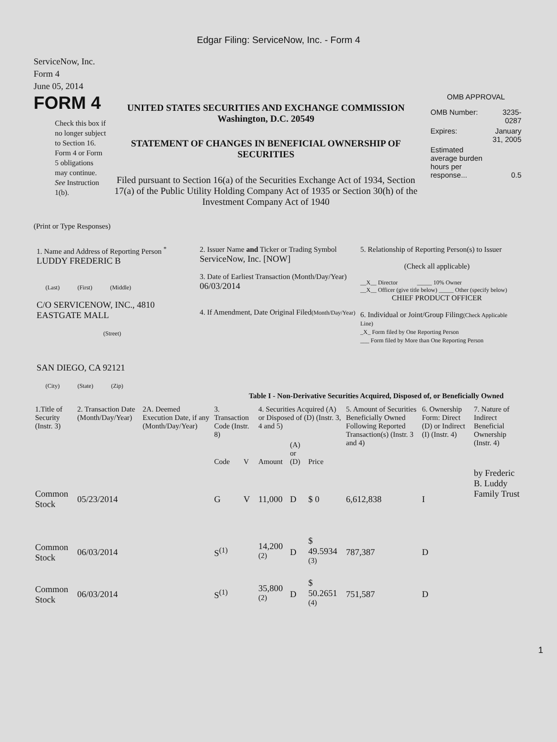Edgar Filing: ServiceNow, Inc. - Form 4
ServiceNow, Inc.
Form 4
June 05, 2014
FORM 4
Check this box if no longer subject to Section 16. Form 4 or Form 5 obligations may continue. See Instruction 1(b).
UNITED STATES SECURITIES AND EXCHANGE COMMISSION
Washington, D.C. 20549
STATEMENT OF CHANGES IN BENEFICIAL OWNERSHIP OF SECURITIES
Filed pursuant to Section 16(a) of the Securities Exchange Act of 1934, Section 17(a) of the Public Utility Holding Company Act of 1935 or Section 30(h) of the Investment Company Act of 1940
OMB APPROVAL
| OMB Number: | 3235-0287 |
| Expires: | January 31, 2005 |
| Estimated average burden hours per response... | 0.5 |
(Print or Type Responses)
1. Name and Address of Reporting Person <sup>*</sup>
LUDDY FREDERIC B
(Last) (First) (Middle)
C/O SERVICENOW, INC., 4810 EASTGATE MALL
(Street)
SAN DIEGO, CA 92121
(City) (State) (Zip)
2. Issuer Name and Ticker or Trading Symbol
ServiceNow, Inc. [NOW]
3. Date of Earliest Transaction (Month/Day/Year)
06/03/2014
4. If Amendment, Date Original Filed(Month/Day/Year)
5. Relationship of Reporting Person(s) to Issuer
(Check all applicable)
__X__ Director _____ 10% Owner
__X__ Officer (give title below) _____ Other (specify below)
CHIEF PRODUCT OFFICER
6. Individual or Joint/Group Filing(Check Applicable Line)
_X_ Form filed by One Reporting Person
___ Form filed by More than One Reporting Person
Table I - Non-Derivative Securities Acquired, Disposed of, or Beneficially Owned
| 1.Title of Security (Instr. 3) | 2. Transaction Date (Month/Day/Year) | 2A. Deemed Execution Date, if any (Month/Day/Year) | 3. Transaction Code (Instr. 8) | | 4. Securities Acquired (A) or Disposed of (D) (Instr. 3, 4 and 5) | | | 5. Amount of Securities Beneficially Owned Following Reported Transaction(s) (Instr. 3 and 4) | 6. Ownership Form: Direct (D) or Indirect (I) (Instr. 4) | 7. Nature of Indirect Beneficial Ownership (Instr. 4) |
| --- | --- | --- | --- | --- | --- | --- | --- | --- | --- | --- |
| | | | Code | V | Amount | (A) or (D) | Price | | | |
| Common Stock | 05/23/2014 | | G | V | 11,000 | D | $ 0 | 6,612,838 | I | by Frederic B. Luddy Family Trust |
| Common Stock | 06/03/2014 | | S<sup>(1)</sup> | | 14,200 <sup>(2)</sup> | D | $ 49.5934 <sup>(3)</sup> | 787,387 | D | |
| Common Stock | 06/03/2014 | | S<sup>(1)</sup> | | 35,800 <sup>(2)</sup> | D | $ 50.2651 <sup>(4)</sup> | 751,587 | D | |
1